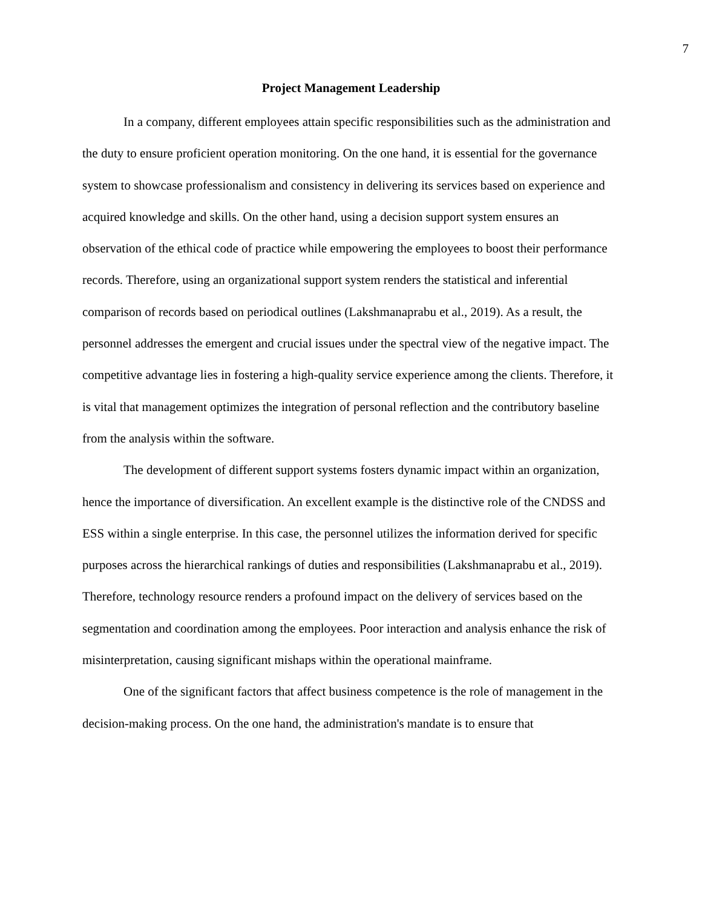7
Project Management Leadership
In a company, different employees attain specific responsibilities such as the administration and the duty to ensure proficient operation monitoring. On the one hand, it is essential for the governance system to showcase professionalism and consistency in delivering its services based on experience and acquired knowledge and skills. On the other hand, using a decision support system ensures an observation of the ethical code of practice while empowering the employees to boost their performance records. Therefore, using an organizational support system renders the statistical and inferential comparison of records based on periodical outlines (Lakshmanaprabu et al., 2019). As a result, the personnel addresses the emergent and crucial issues under the spectral view of the negative impact. The competitive advantage lies in fostering a high-quality service experience among the clients. Therefore, it is vital that management optimizes the integration of personal reflection and the contributory baseline from the analysis within the software.
The development of different support systems fosters dynamic impact within an organization, hence the importance of diversification. An excellent example is the distinctive role of the CNDSS and ESS within a single enterprise. In this case, the personnel utilizes the information derived for specific purposes across the hierarchical rankings of duties and responsibilities (Lakshmanaprabu et al., 2019). Therefore, technology resource renders a profound impact on the delivery of services based on the segmentation and coordination among the employees. Poor interaction and analysis enhance the risk of misinterpretation, causing significant mishaps within the operational mainframe.
One of the significant factors that affect business competence is the role of management in the decision-making process. On the one hand, the administration's mandate is to ensure that